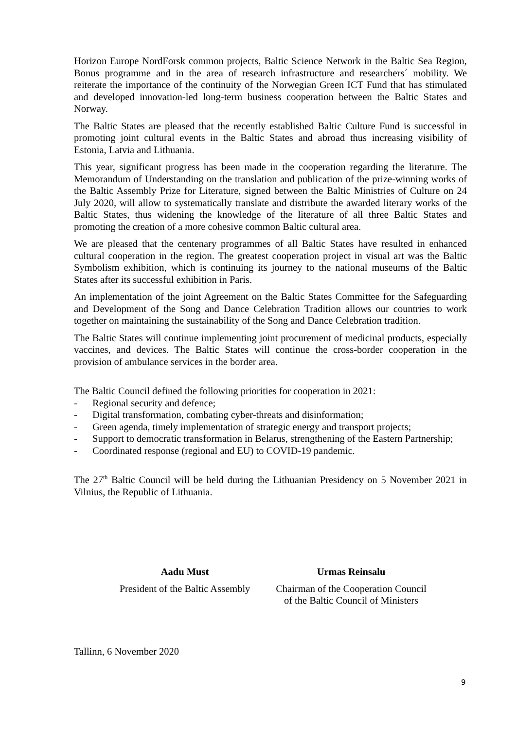Horizon Europe NordForsk common projects, Baltic Science Network in the Baltic Sea Region, Bonus programme and in the area of research infrastructure and researchers´ mobility. We reiterate the importance of the continuity of the Norwegian Green ICT Fund that has stimulated and developed innovation-led long-term business cooperation between the Baltic States and Norway.
The Baltic States are pleased that the recently established Baltic Culture Fund is successful in promoting joint cultural events in the Baltic States and abroad thus increasing visibility of Estonia, Latvia and Lithuania.
This year, significant progress has been made in the cooperation regarding the literature. The Memorandum of Understanding on the translation and publication of the prize-winning works of the Baltic Assembly Prize for Literature, signed between the Baltic Ministries of Culture on 24 July 2020, will allow to systematically translate and distribute the awarded literary works of the Baltic States, thus widening the knowledge of the literature of all three Baltic States and promoting the creation of a more cohesive common Baltic cultural area.
We are pleased that the centenary programmes of all Baltic States have resulted in enhanced cultural cooperation in the region. The greatest cooperation project in visual art was the Baltic Symbolism exhibition, which is continuing its journey to the national museums of the Baltic States after its successful exhibition in Paris.
An implementation of the joint Agreement on the Baltic States Committee for the Safeguarding and Development of the Song and Dance Celebration Tradition allows our countries to work together on maintaining the sustainability of the Song and Dance Celebration tradition.
The Baltic States will continue implementing joint procurement of medicinal products, especially vaccines, and devices. The Baltic States will continue the cross-border cooperation in the provision of ambulance services in the border area.
The Baltic Council defined the following priorities for cooperation in 2021:
- Regional security and defence;
- Digital transformation, combating cyber-threats and disinformation;
- Green agenda, timely implementation of strategic energy and transport projects;
- Support to democratic transformation in Belarus, strengthening of the Eastern Partnership;
- Coordinated response (regional and EU) to COVID-19 pandemic.
The 27<sup>th</sup> Baltic Council will be held during the Lithuanian Presidency on 5 November 2021 in Vilnius, the Republic of Lithuania.
Aadu Must
President of the Baltic Assembly
Urmas Reinsalu
Chairman of the Cooperation Council
of the Baltic Council of Ministers
Tallinn, 6 November 2020
9